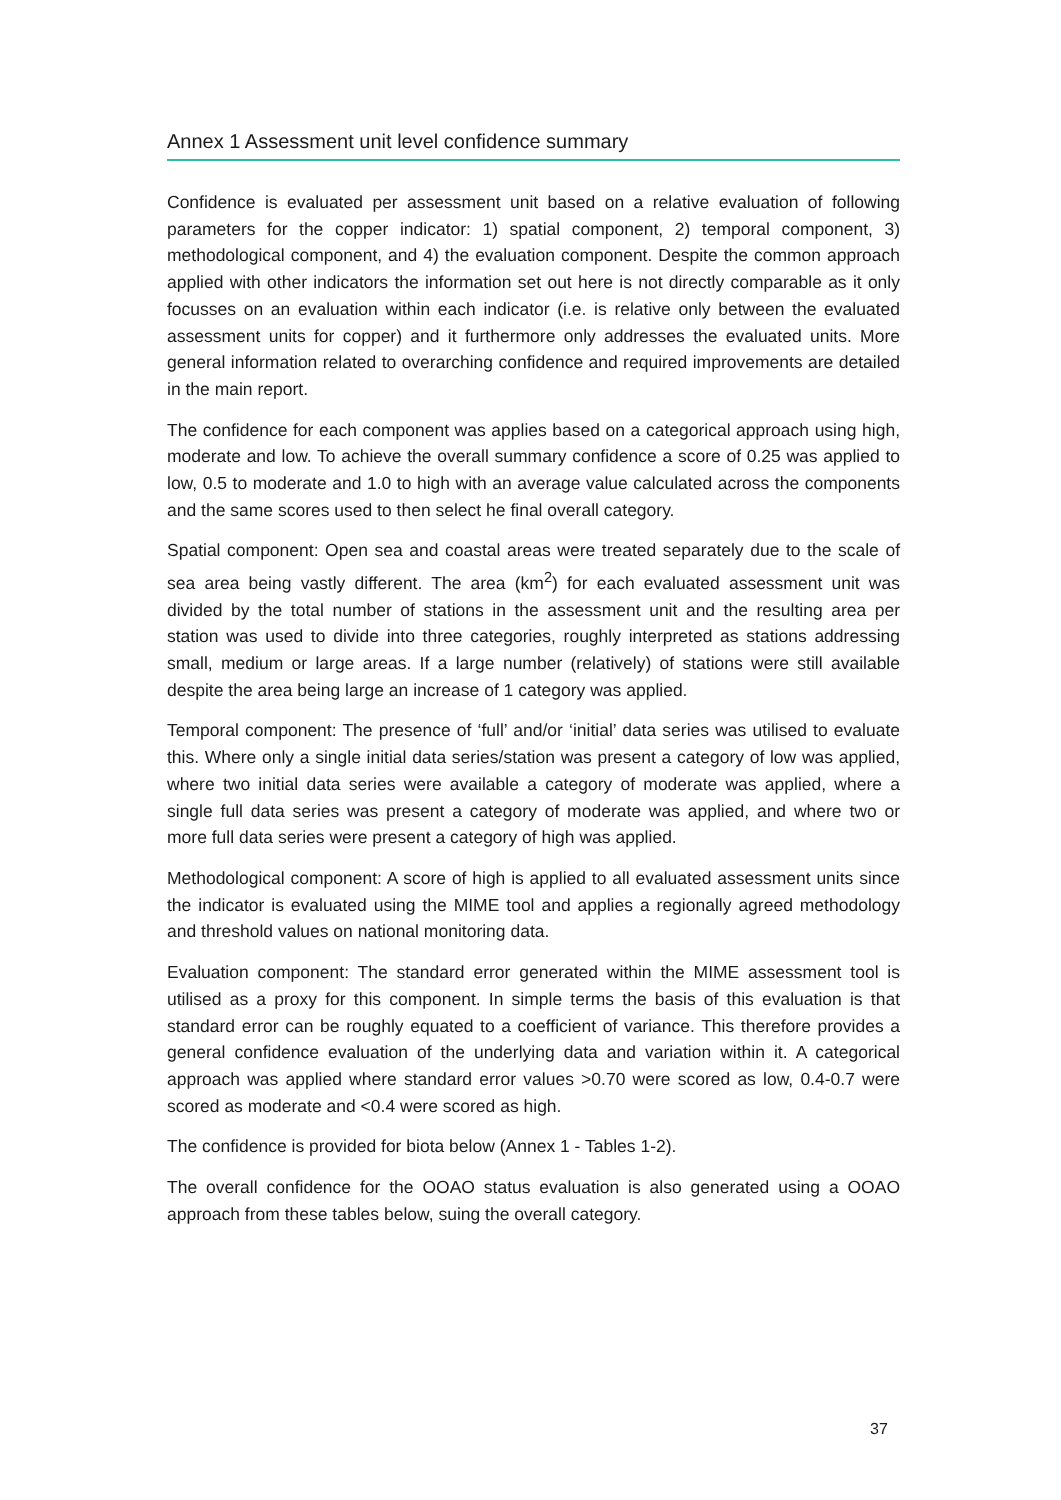Annex 1 Assessment unit level confidence summary
Confidence is evaluated per assessment unit based on a relative evaluation of following parameters for the copper indicator: 1) spatial component, 2) temporal component, 3) methodological component, and 4) the evaluation component. Despite the common approach applied with other indicators the information set out here is not directly comparable as it only focusses on an evaluation within each indicator (i.e. is relative only between the evaluated assessment units for copper) and it furthermore only addresses the evaluated units. More general information related to overarching confidence and required improvements are detailed in the main report.
The confidence for each component was applies based on a categorical approach using high, moderate and low. To achieve the overall summary confidence a score of 0.25 was applied to low, 0.5 to moderate and 1.0 to high with an average value calculated across the components and the same scores used to then select he final overall category.
Spatial component: Open sea and coastal areas were treated separately due to the scale of sea area being vastly different. The area (km<sup>2</sup>) for each evaluated assessment unit was divided by the total number of stations in the assessment unit and the resulting area per station was used to divide into three categories, roughly interpreted as stations addressing small, medium or large areas. If a large number (relatively) of stations were still available despite the area being large an increase of 1 category was applied.
Temporal component: The presence of ‘full’ and/or ‘initial’ data series was utilised to evaluate this. Where only a single initial data series/station was present a category of low was applied, where two initial data series were available a category of moderate was applied, where a single full data series was present a category of moderate was applied, and where two or more full data series were present a category of high was applied.
Methodological component: A score of high is applied to all evaluated assessment units since the indicator is evaluated using the MIME tool and applies a regionally agreed methodology and threshold values on national monitoring data.
Evaluation component: The standard error generated within the MIME assessment tool is utilised as a proxy for this component. In simple terms the basis of this evaluation is that standard error can be roughly equated to a coefficient of variance. This therefore provides a general confidence evaluation of the underlying data and variation within it. A categorical approach was applied where standard error values >0.70 were scored as low, 0.4-0.7 were scored as moderate and <0.4 were scored as high.
The confidence is provided for biota below (Annex 1 - Tables 1-2).
The overall confidence for the OOAO status evaluation is also generated using a OOAO approach from these tables below, suing the overall category.
37